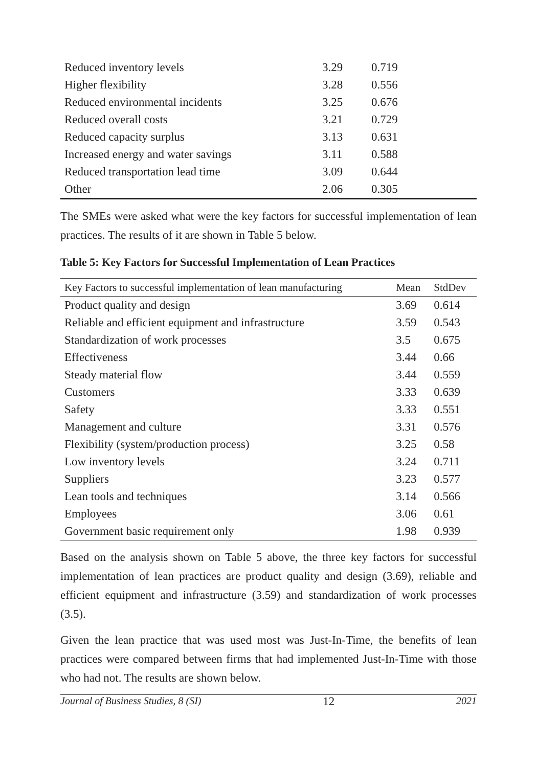| Reduced inventory levels | 3.29 | 0.719 |
| Higher flexibility | 3.28 | 0.556 |
| Reduced environmental incidents | 3.25 | 0.676 |
| Reduced overall costs | 3.21 | 0.729 |
| Reduced capacity surplus | 3.13 | 0.631 |
| Increased energy and water savings | 3.11 | 0.588 |
| Reduced transportation lead time | 3.09 | 0.644 |
| Other | 2.06 | 0.305 |
The SMEs were asked what were the key factors for successful implementation of lean practices. The results of it are shown in Table 5 below.
Table 5: Key Factors for Successful Implementation of Lean Practices
| Key Factors to successful implementation of lean manufacturing | Mean | StdDev |
| --- | --- | --- |
| Product quality and design | 3.69 | 0.614 |
| Reliable and efficient equipment and infrastructure | 3.59 | 0.543 |
| Standardization of work processes | 3.5 | 0.675 |
| Effectiveness | 3.44 | 0.66 |
| Steady material flow | 3.44 | 0.559 |
| Customers | 3.33 | 0.639 |
| Safety | 3.33 | 0.551 |
| Management and culture | 3.31 | 0.576 |
| Flexibility (system/production process) | 3.25 | 0.58 |
| Low inventory levels | 3.24 | 0.711 |
| Suppliers | 3.23 | 0.577 |
| Lean tools and techniques | 3.14 | 0.566 |
| Employees | 3.06 | 0.61 |
| Government basic requirement only | 1.98 | 0.939 |
Based on the analysis shown on Table 5 above, the three key factors for successful implementation of lean practices are product quality and design (3.69), reliable and efficient equipment and infrastructure (3.59) and standardization of work processes (3.5).
Given the lean practice that was used most was Just-In-Time, the benefits of lean practices were compared between firms that had implemented Just-In-Time with those who had not. The results are shown below.
Journal of Business Studies, 8 (SI) 12 2021